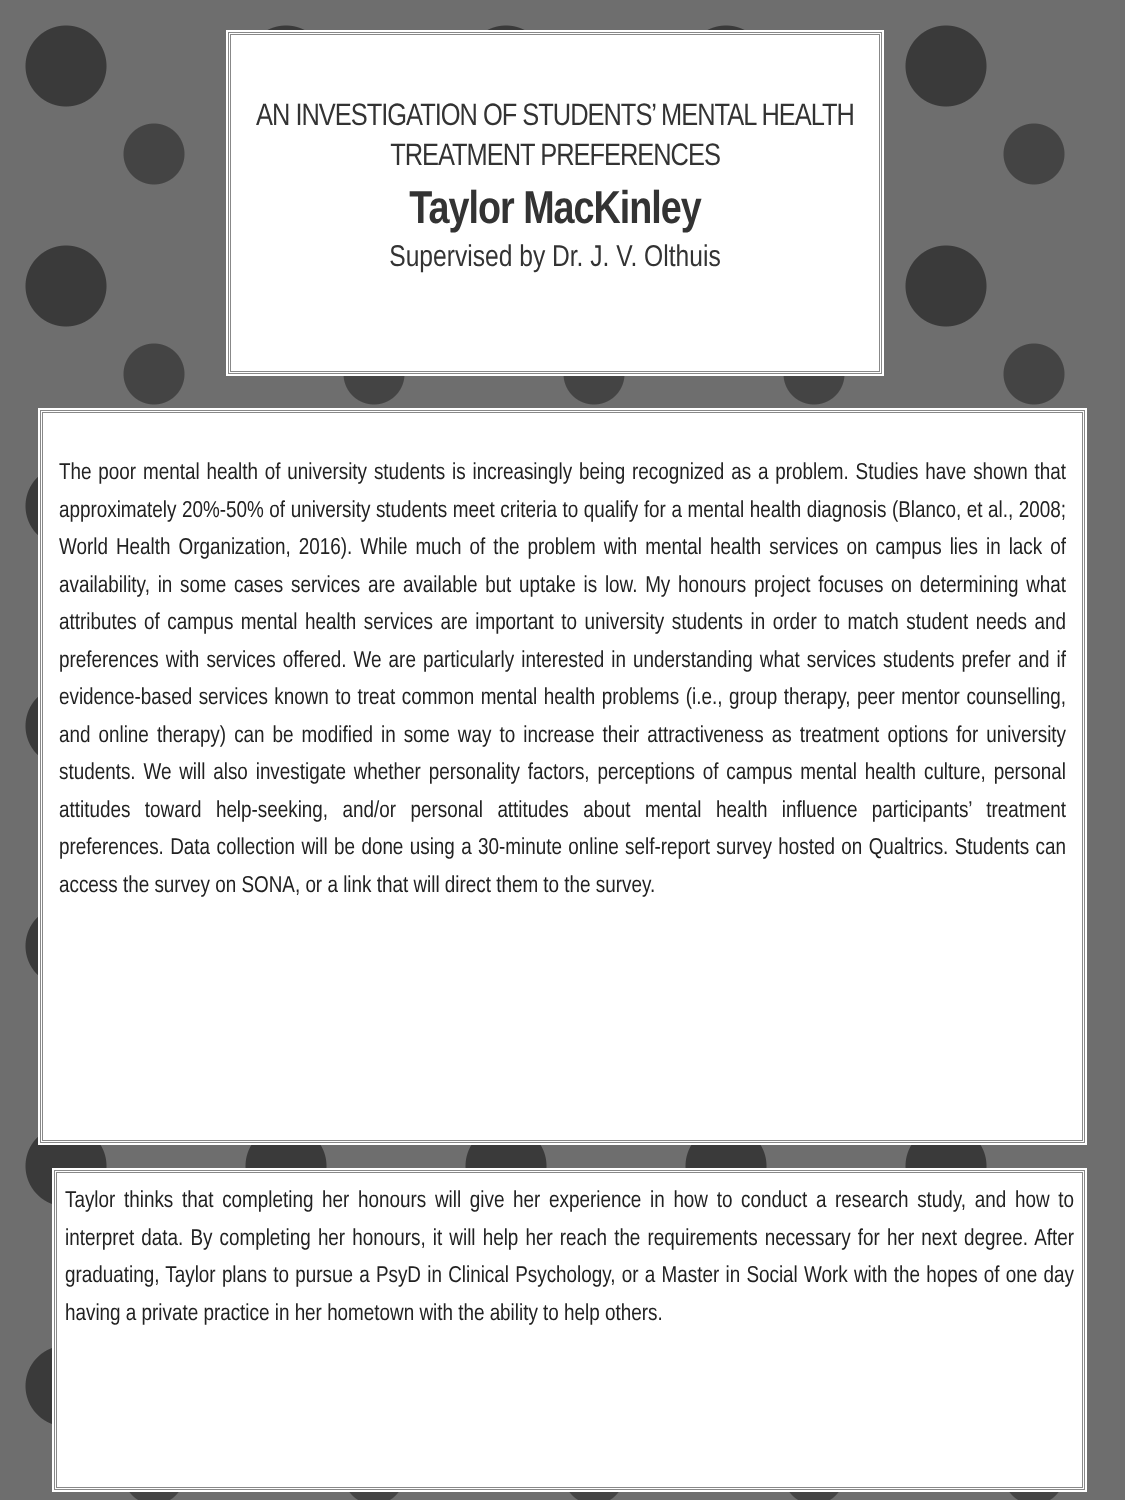AN INVESTIGATION OF STUDENTS’ MENTAL HEALTH
TREATMENT PREFERENCES
Taylor MacKinley
Supervised by Dr. J. V. Olthuis
The poor mental health of university students is increasingly being recognized as a problem. Studies have shown that approximately 20%-50% of university students meet criteria to qualify for a mental health diagnosis (Blanco, et al., 2008; World Health Organization, 2016). While much of the problem with mental health services on campus lies in lack of availability, in some cases services are available but uptake is low. My honours project focuses on determining what attributes of campus mental health services are important to university students in order to match student needs and preferences with services offered. We are particularly interested in understanding what services students prefer and if evidence-based services known to treat common mental health problems (i.e., group therapy, peer mentor counselling, and online therapy) can be modified in some way to increase their attractiveness as treatment options for university students. We will also investigate whether personality factors, perceptions of campus mental health culture, personal attitudes toward help-seeking, and/or personal attitudes about mental health influence participants’ treatment preferences. Data collection will be done using a 30-minute online self-report survey hosted on Qualtrics. Students can access the survey on SONA, or a link that will direct them to the survey.
Taylor thinks that completing her honours will give her experience in how to conduct a research study, and how to interpret data. By completing her honours, it will help her reach the requirements necessary for her next degree. After graduating, Taylor plans to pursue a PsyD in Clinical Psychology, or a Master in Social Work with the hopes of one day having a private practice in her hometown with the ability to help others.